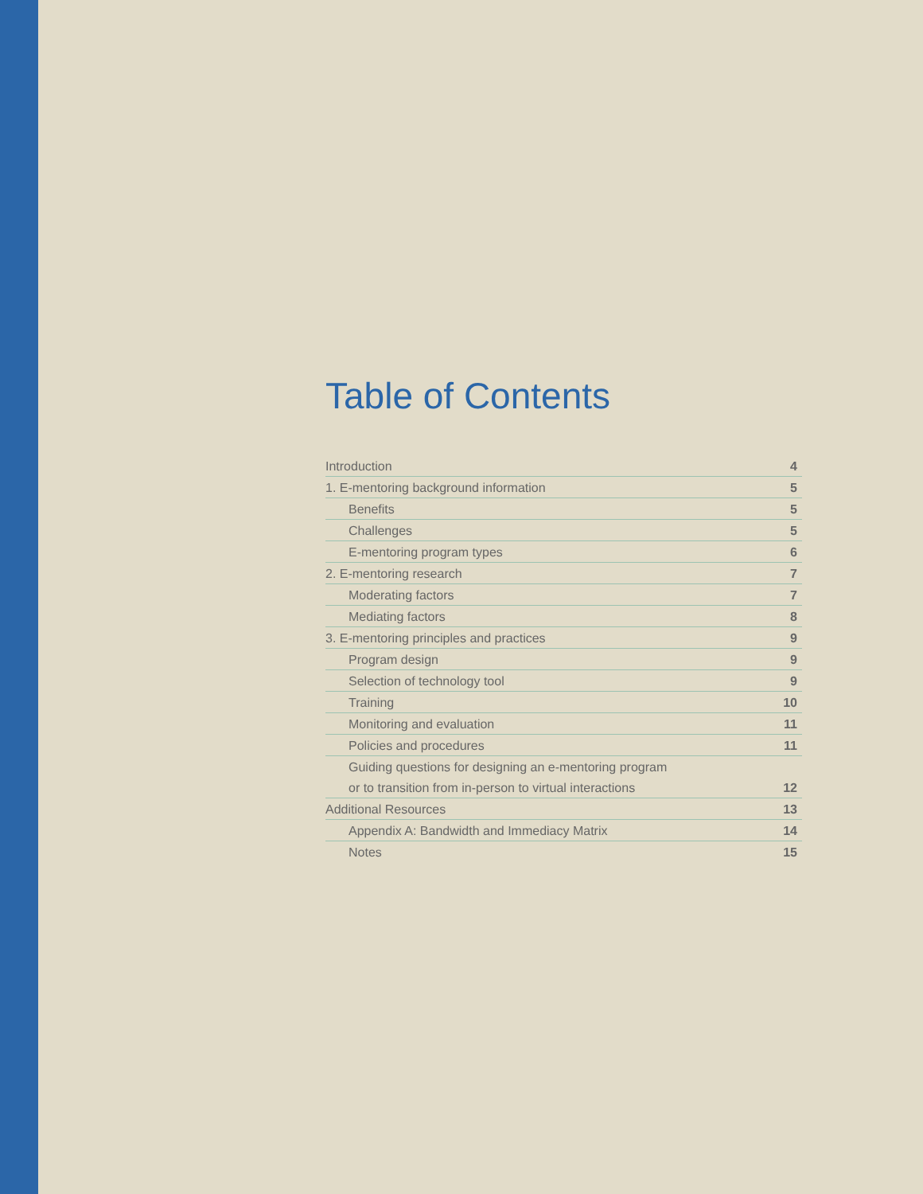Table of Contents
| Introduction | 4 |
| 1. E-mentoring background information | 5 |
| Benefits | 5 |
| Challenges | 5 |
| E-mentoring program types | 6 |
| 2. E-mentoring research | 7 |
| Moderating factors | 7 |
| Mediating factors | 8 |
| 3. E-mentoring principles and practices | 9 |
| Program design | 9 |
| Selection of technology tool | 9 |
| Training | 10 |
| Monitoring and evaluation | 11 |
| Policies and procedures | 11 |
| Guiding questions for designing an e-mentoring program | |
| or to transition from in-person to virtual interactions | 12 |
| Additional Resources | 13 |
| Appendix A: Bandwidth and Immediacy Matrix | 14 |
| Notes | 15 |